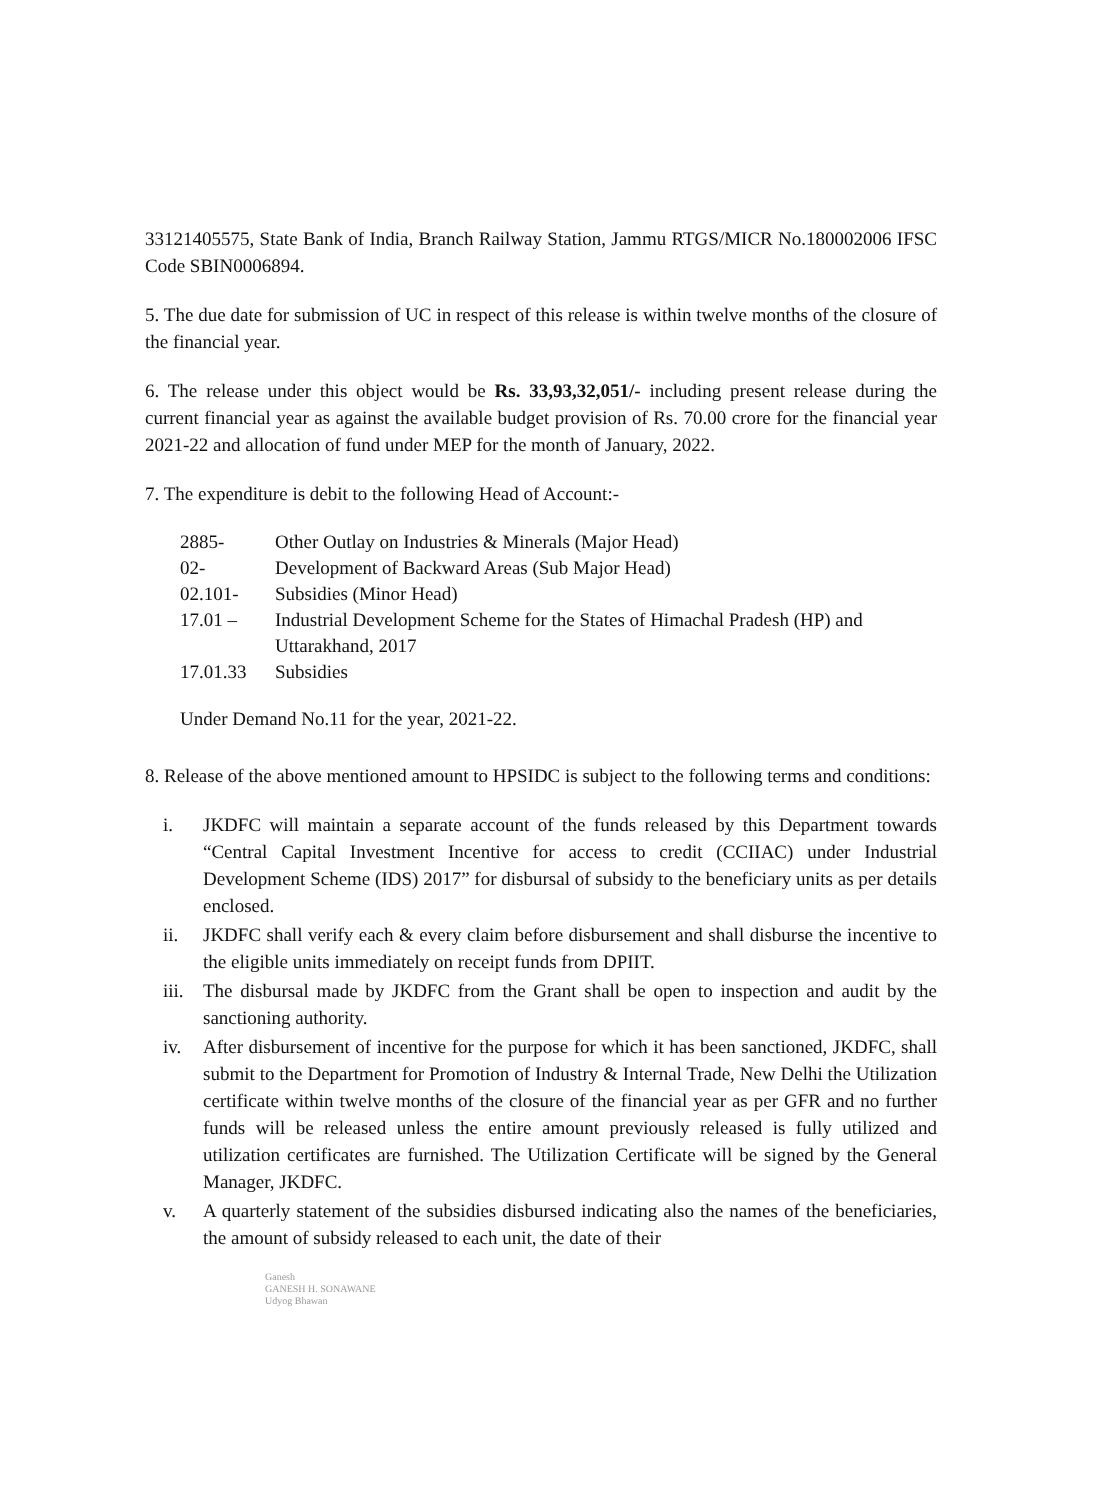33121405575, State Bank of India, Branch Railway Station, Jammu RTGS/MICR No.180002006 IFSC Code SBIN0006894.
5. The due date for submission of UC in respect of this release is within twelve months of the closure of the financial year.
6. The release under this object would be Rs. 33,93,32,051/- including present release during the current financial year as against the available budget provision of Rs. 70.00 crore for the financial year 2021-22 and allocation of fund under MEP for the month of January, 2022.
7. The expenditure is debit to the following Head of Account:-
| 2885- | Other Outlay on Industries & Minerals (Major Head) |
| 02- | Development of Backward Areas (Sub Major Head) |
| 02.101- | Subsidies (Minor Head) |
| 17.01 – | Industrial Development Scheme for the States of Himachal Pradesh (HP) and Uttarakhand, 2017 |
| 17.01.33 | Subsidies |
Under Demand No.11 for the year, 2021-22.
8. Release of the above mentioned amount to HPSIDC is subject to the following terms and conditions:
i. JKDFC will maintain a separate account of the funds released by this Department towards “Central Capital Investment Incentive for access to credit (CCIIAC) under Industrial Development Scheme (IDS) 2017” for disbursal of subsidy to the beneficiary units as per details enclosed.
ii. JKDFC shall verify each & every claim before disbursement and shall disburse the incentive to the eligible units immediately on receipt funds from DPIIT.
iii. The disbursal made by JKDFC from the Grant shall be open to inspection and audit by the sanctioning authority.
iv. After disbursement of incentive for the purpose for which it has been sanctioned, JKDFC, shall submit to the Department for Promotion of Industry & Internal Trade, New Delhi the Utilization certificate within twelve months of the closure of the financial year as per GFR and no further funds will be released unless the entire amount previously released is fully utilized and utilization certificates are furnished. The Utilization Certificate will be signed by the General Manager, JKDFC.
v. A quarterly statement of the subsidies disbursed indicating also the names of the beneficiaries, the amount of subsidy released to each unit, the date of their
Ganesh
GANESH H. SONAWANE
Udyog Bhawan